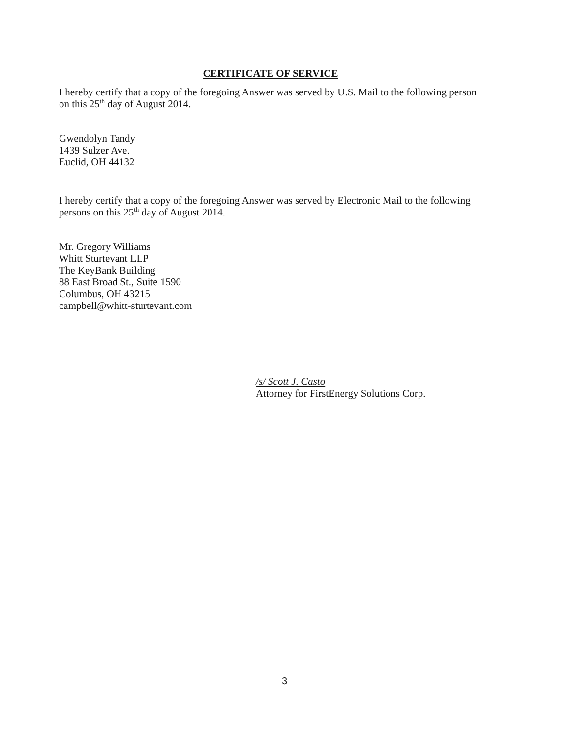CERTIFICATE OF SERVICE
I hereby certify that a copy of the foregoing Answer was served by U.S. Mail to the following person on this 25<sup>th</sup> day of August 2014.
Gwendolyn Tandy
1439 Sulzer Ave.
Euclid, OH 44132
I hereby certify that a copy of the foregoing Answer was served by Electronic Mail to the following persons on this 25<sup>th</sup> day of August 2014.
Mr. Gregory Williams
Whitt Sturtevant LLP
The KeyBank Building
88 East Broad St., Suite 1590
Columbus, OH 43215
campbell@whitt-sturtevant.com
/s/ Scott J. Casto
Attorney for FirstEnergy Solutions Corp.
3